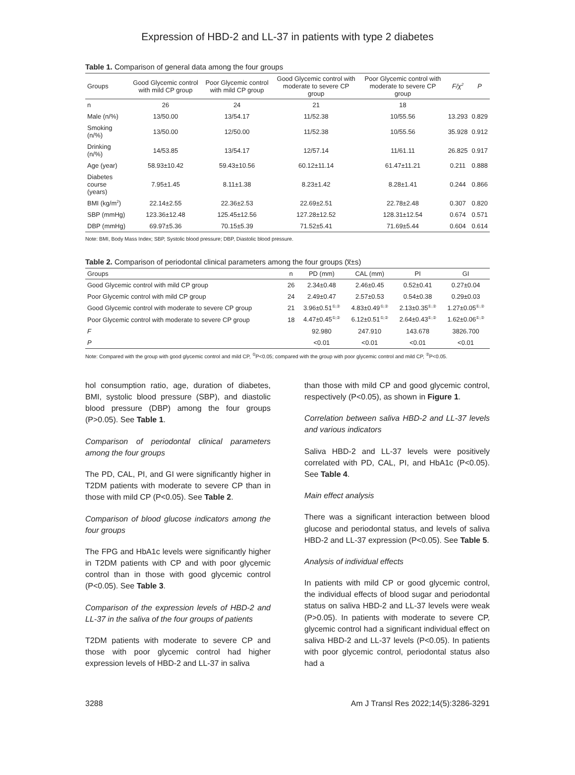Expression of HBD-2 and LL-37 in patients with type 2 diabetes
Table 1. Comparison of general data among the four groups
| Groups | Good Glycemic control with mild CP group | Poor Glycemic control with mild CP group | Good Glycemic control with moderate to severe CP group | Poor Glycemic control with moderate to severe CP group | F/χ<sup>2</sup> | P |
| --- | --- | --- | --- | --- | --- | --- |
| n | 26 | 24 | 21 | 18 | | |
| Male (n/%) | 13/50.00 | 13/54.17 | 11/52.38 | 10/55.56 | 13.293 | 0.829 |
| Smoking (n/%) | 13/50.00 | 12/50.00 | 11/52.38 | 10/55.56 | 35.928 | 0.912 |
| Drinking (n/%) | 14/53.85 | 13/54.17 | 12/57.14 | 11/61.11 | 26.825 | 0.917 |
| Age (year) | 58.93±10.42 | 59.43±10.56 | 60.12±11.14 | 61.47±11.21 | 0.211 | 0.888 |
| Diabetes course (years) | 7.95±1.45 | 8.11±1.38 | 8.23±1.42 | 8.28±1.41 | 0.244 | 0.866 |
| BMI (kg/m<sup>2</sup>) | 22.14±2.55 | 22.36±2.53 | 22.69±2.51 | 22.78±2.48 | 0.307 | 0.820 |
| SBP (mmHg) | 123.36±12.48 | 125.45±12.56 | 127.28±12.52 | 128.31±12.54 | 0.674 | 0.571 |
| DBP (mmHg) | 69.97±5.36 | 70.15±5.39 | 71.52±5.41 | 71.69±5.44 | 0.604 | 0.614 |
Note: BMI, Body Mass Index; SBP, Systolic blood pressure; DBP, Diastolic blood pressure.
Table 2. Comparison of periodontal clinical parameters among the four groups (x̅±s)
| Groups | n | PD (mm) | CAL (mm) | PI | GI |
| --- | --- | --- | --- | --- | --- |
| Good Glycemic control with mild CP group | 26 | 2.34±0.48 | 2.46±0.45 | 0.52±0.41 | 0.27±0.04 |
| Poor Glycemic control with mild CP group | 24 | 2.49±0.47 | 2.57±0.53 | 0.54±0.38 | 0.29±0.03 |
| Good Glycemic control with moderate to severe CP group | 21 | 3.96±0.51<sup>①,②</sup> | 4.83±0.49<sup>①,②</sup> | 2.13±0.35<sup>①,②</sup> | 1.27±0.05<sup>①,②</sup> |
| Poor Glycemic control with moderate to severe CP group | 18 | 4.47±0.45<sup>①,②</sup> | 6.12±0.51<sup>①,②</sup> | 2.64±0.43<sup>①,②</sup> | 1.62±0.06<sup>①,②</sup> |
| F | | 92.980 | 247.910 | 143.678 | 3826.700 |
| P | | <0.01 | <0.01 | <0.01 | <0.01 |
Note: Compared with the group with good glycemic control and mild CP, <sup>①</sup>P<0.05; compared with the group with poor glycemic control and mild CP, <sup>②</sup>P<0.05.
hol consumption ratio, age, duration of diabetes, BMI, systolic blood pressure (SBP), and diastolic blood pressure (DBP) among the four groups (P>0.05). See Table 1.
Comparison of periodontal clinical parameters among the four groups
The PD, CAL, PI, and GI were significantly higher in T2DM patients with moderate to severe CP than in those with mild CP (P<0.05). See Table 2.
Comparison of blood glucose indicators among the four groups
The FPG and HbA1c levels were significantly higher in T2DM patients with CP and with poor glycemic control than in those with good glycemic control (P<0.05). See Table 3.
Comparison of the expression levels of HBD-2 and LL-37 in the saliva of the four groups of patients
T2DM patients with moderate to severe CP and those with poor glycemic control had higher expression levels of HBD-2 and LL-37 in saliva
than those with mild CP and good glycemic control, respectively (P<0.05), as shown in Figure 1.
Correlation between saliva HBD-2 and LL-37 levels and various indicators
Saliva HBD-2 and LL-37 levels were positively correlated with PD, CAL, PI, and HbA1c (P<0.05). See Table 4.
Main effect analysis
There was a significant interaction between blood glucose and periodontal status, and levels of saliva HBD-2 and LL-37 expression (P<0.05). See Table 5.
Analysis of individual effects
In patients with mild CP or good glycemic control, the individual effects of blood sugar and periodontal status on saliva HBD-2 and LL-37 levels were weak (P>0.05). In patients with moderate to severe CP, glycemic control had a significant individual effect on saliva HBD-2 and LL-37 levels (P<0.05). In patients with poor glycemic control, periodontal status also had a
3288 Am J Transl Res 2022;14(5):3286-3291